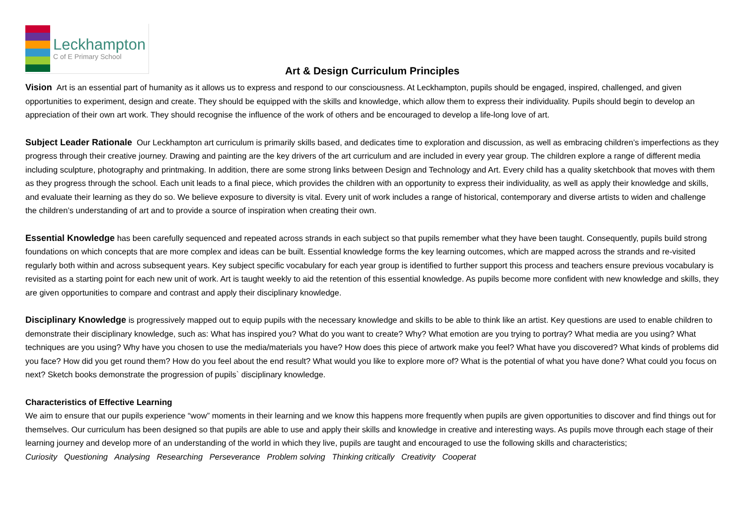Leckhampton
C of E Primary School
Art & Design Curriculum Principles
Vision Art is an essential part of humanity as it allows us to express and respond to our consciousness. At Leckhampton, pupils should be engaged, inspired, challenged, and given opportunities to experiment, design and create. They should be equipped with the skills and knowledge, which allow them to express their individuality. Pupils should begin to develop an appreciation of their own art work. They should recognise the influence of the work of others and be encouraged to develop a life-long love of art.
Subject Leader Rationale Our Leckhampton art curriculum is primarily skills based, and dedicates time to exploration and discussion, as well as embracing children’s imperfections as they progress through their creative journey. Drawing and painting are the key drivers of the art curriculum and are included in every year group. The children explore a range of different media including sculpture, photography and printmaking. In addition, there are some strong links between Design and Technology and Art. Every child has a quality sketchbook that moves with them as they progress through the school. Each unit leads to a final piece, which provides the children with an opportunity to express their individuality, as well as apply their knowledge and skills, and evaluate their learning as they do so. We believe exposure to diversity is vital. Every unit of work includes a range of historical, contemporary and diverse artists to widen and challenge the children’s understanding of art and to provide a source of inspiration when creating their own.
Essential Knowledge has been carefully sequenced and repeated across strands in each subject so that pupils remember what they have been taught. Consequently, pupils build strong foundations on which concepts that are more complex and ideas can be built. Essential knowledge forms the key learning outcomes, which are mapped across the strands and re-visited regularly both within and across subsequent years. Key subject specific vocabulary for each year group is identified to further support this process and teachers ensure previous vocabulary is revisited as a starting point for each new unit of work. Art is taught weekly to aid the retention of this essential knowledge. As pupils become more confident with new knowledge and skills, they are given opportunities to compare and contrast and apply their disciplinary knowledge.
Disciplinary Knowledge is progressively mapped out to equip pupils with the necessary knowledge and skills to be able to think like an artist. Key questions are used to enable children to demonstrate their disciplinary knowledge, such as: What has inspired you? What do you want to create? Why? What emotion are you trying to portray? What media are you using? What techniques are you using? Why have you chosen to use the media/materials you have? How does this piece of artwork make you feel? What have you discovered? What kinds of problems did you face? How did you get round them? How do you feel about the end result? What would you like to explore more of? What is the potential of what you have done? What could you focus on next? Sketch books demonstrate the progression of pupils` disciplinary knowledge.
Characteristics of Effective Learning
We aim to ensure that our pupils experience “wow” moments in their learning and we know this happens more frequently when pupils are given opportunities to discover and find things out for themselves. Our curriculum has been designed so that pupils are able to use and apply their skills and knowledge in creative and interesting ways. As pupils move through each stage of their learning journey and develop more of an understanding of the world in which they live, pupils are taught and encouraged to use the following skills and characteristics;
Curiosity Questioning Analysing Researching Perseverance Problem solving Thinking critically Creativity Cooperat